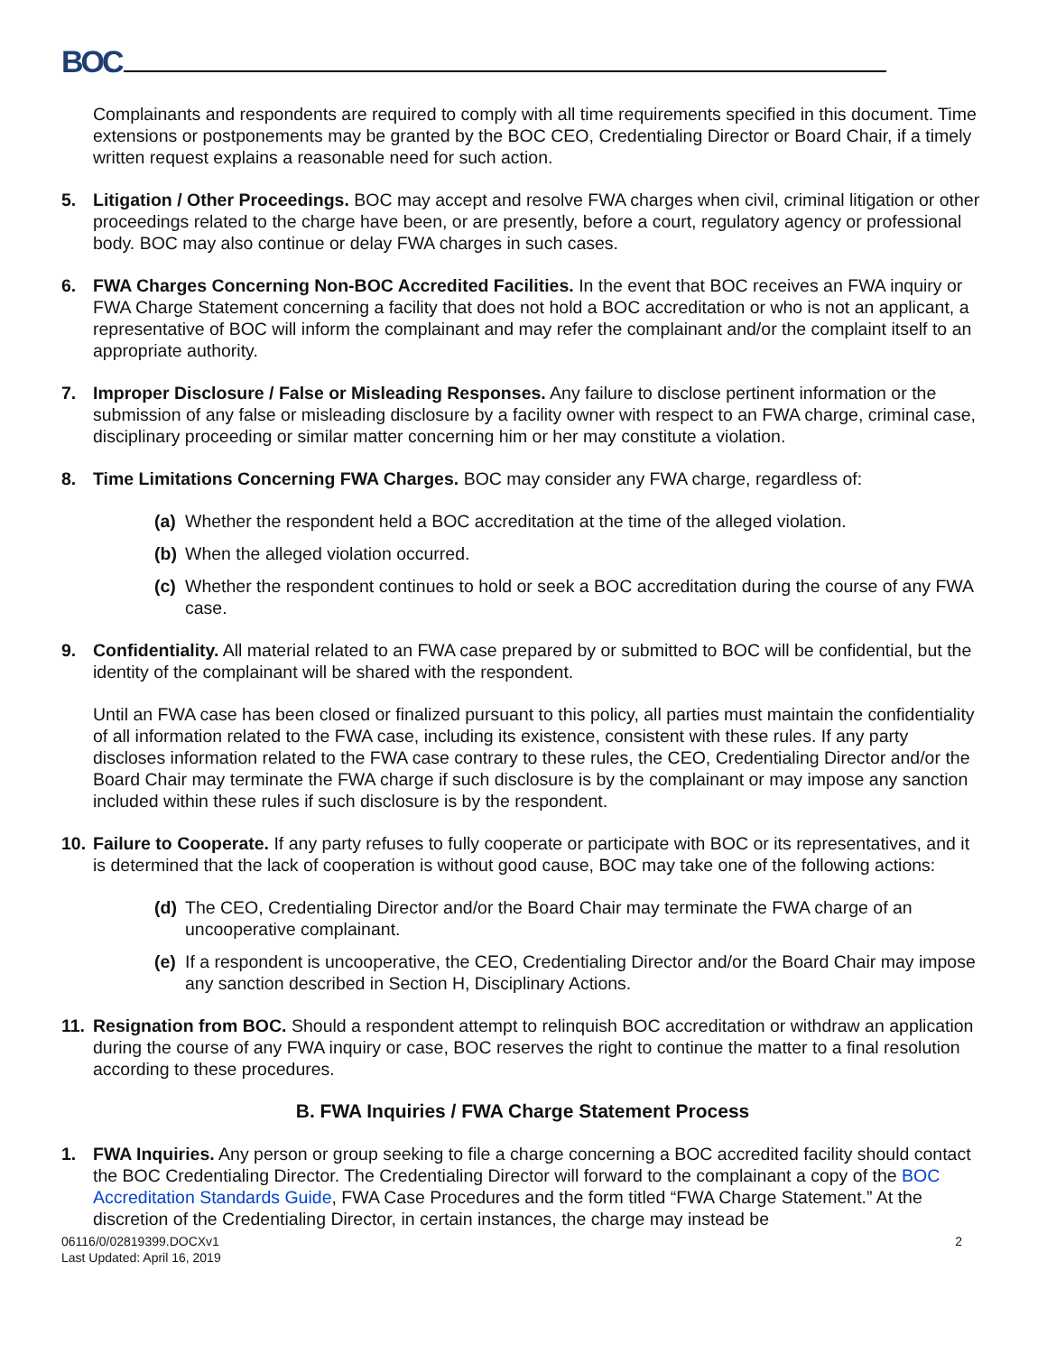BOC
Complainants and respondents are required to comply with all time requirements specified in this document. Time extensions or postponements may be granted by the BOC CEO, Credentialing Director or Board Chair, if a timely written request explains a reasonable need for such action.
5. Litigation / Other Proceedings. BOC may accept and resolve FWA charges when civil, criminal litigation or other proceedings related to the charge have been, or are presently, before a court, regulatory agency or professional body. BOC may also continue or delay FWA charges in such cases.
6. FWA Charges Concerning Non-BOC Accredited Facilities. In the event that BOC receives an FWA inquiry or FWA Charge Statement concerning a facility that does not hold a BOC accreditation or who is not an applicant, a representative of BOC will inform the complainant and may refer the complainant and/or the complaint itself to an appropriate authority.
7. Improper Disclosure / False or Misleading Responses. Any failure to disclose pertinent information or the submission of any false or misleading disclosure by a facility owner with respect to an FWA charge, criminal case, disciplinary proceeding or similar matter concerning him or her may constitute a violation.
8. Time Limitations Concerning FWA Charges. BOC may consider any FWA charge, regardless of:
(a)
Whether the respondent held a BOC accreditation at the time of the alleged violation.
(b)
When the alleged violation occurred.
(c)
Whether the respondent continues to hold or seek a BOC accreditation during the course of any FWA case.
9. Confidentiality. All material related to an FWA case prepared by or submitted to BOC will be confidential, but the identity of the complainant will be shared with the respondent.
Until an FWA case has been closed or finalized pursuant to this policy, all parties must maintain the confidentiality of all information related to the FWA case, including its existence, consistent with these rules. If any party discloses information related to the FWA case contrary to these rules, the CEO, Credentialing Director and/or the Board Chair may terminate the FWA charge if such disclosure is by the complainant or may impose any sanction included within these rules if such disclosure is by the respondent.
10.
Failure to Cooperate. If any party refuses to fully cooperate or participate with BOC or its representatives, and it is determined that the lack of cooperation is without good cause, BOC may take one of the following actions:
(d)
The CEO, Credentialing Director and/or the Board Chair may terminate the FWA charge of an uncooperative complainant.
(e)
If a respondent is uncooperative, the CEO, Credentialing Director and/or the Board Chair may impose any sanction described in Section H, Disciplinary Actions.
11.
Resignation from BOC. Should a respondent attempt to relinquish BOC accreditation or withdraw an application during the course of any FWA inquiry or case, BOC reserves the right to continue the matter to a final resolution according to these procedures.
B. FWA Inquiries / FWA Charge Statement Process
1. FWA Inquiries. Any person or group seeking to file a charge concerning a BOC accredited facility should contact the BOC Credentialing Director. The Credentialing Director will forward to the complainant a copy of the BOC Accreditation Standards Guide, FWA Case Procedures and the form titled “FWA Charge Statement.” At the discretion of the Credentialing Director, in certain instances, the charge may instead be
06116/0/02819399.DOCXv1
Last Updated: April 16, 2019
2